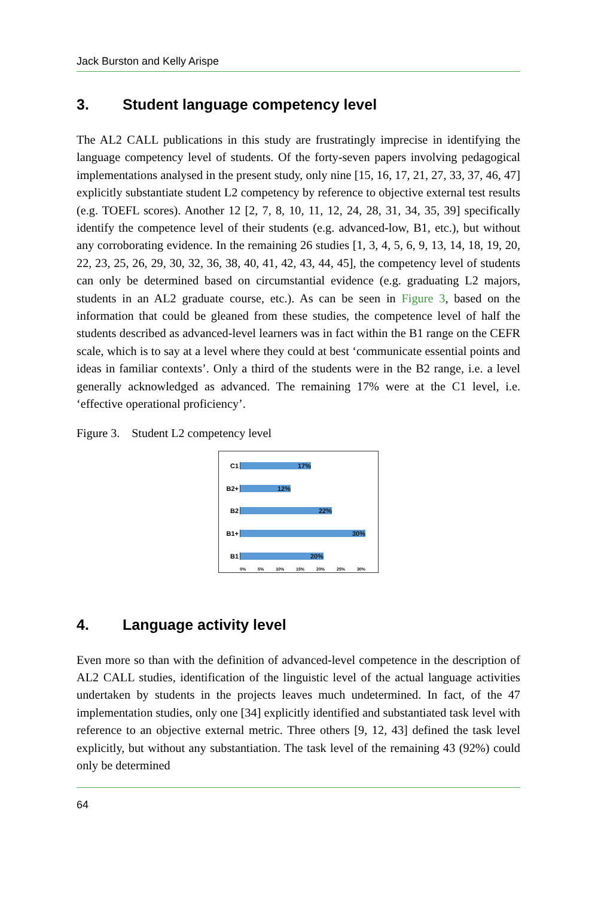Jack Burston and Kelly Arispe
3. Student language competency level
The AL2 CALL publications in this study are frustratingly imprecise in identifying the language competency level of students. Of the forty-seven papers involving pedagogical implementations analysed in the present study, only nine [15, 16, 17, 21, 27, 33, 37, 46, 47] explicitly substantiate student L2 competency by reference to objective external test results (e.g. TOEFL scores). Another 12 [2, 7, 8, 10, 11, 12, 24, 28, 31, 34, 35, 39] specifically identify the competence level of their students (e.g. advanced-low, B1, etc.), but without any corroborating evidence. In the remaining 26 studies [1, 3, 4, 5, 6, 9, 13, 14, 18, 19, 20, 22, 23, 25, 26, 29, 30, 32, 36, 38, 40, 41, 42, 43, 44, 45], the competency level of students can only be determined based on circumstantial evidence (e.g. graduating L2 majors, students in an AL2 graduate course, etc.). As can be seen in Figure 3, based on the information that could be gleaned from these studies, the competence level of half the students described as advanced-level learners was in fact within the B1 range on the CEFR scale, which is to say at a level where they could at best ‘communicate essential points and ideas in familiar contexts’. Only a third of the students were in the B2 range, i.e. a level generally acknowledged as advanced. The remaining 17% were at the C1 level, i.e. ‘effective operational proficiency’.
Figure 3. Student L2 competency level
C1
17%
B2+
12%
B2
22%
B1+
30%
B1
20%
0% 5% 10% 15% 20% 25% 30%
4. Language activity level
Even more so than with the definition of advanced-level competence in the description of AL2 CALL studies, identification of the linguistic level of the actual language activities undertaken by students in the projects leaves much undetermined. In fact, of the 47 implementation studies, only one [34] explicitly identified and substantiated task level with reference to an objective external metric. Three others [9, 12, 43] defined the task level explicitly, but without any substantiation. The task level of the remaining 43 (92%) could only be determined
64